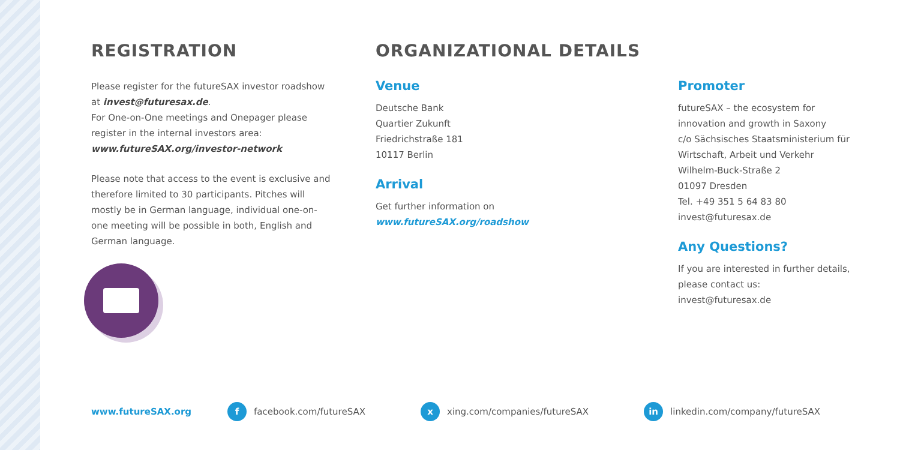REGISTRATION
Please register for the futureSAX investor roadshow at invest@futuresax.de.
For One-on-One meetings and Onepager please register in the internal investors area: www.futureSAX.org/investor-network
Please note that access to the event is exclusive and therefore limited to 30 participants. Pitches will mostly be in German language, individual one-on-one meeting will be possible in both, English and German language.
ORGANIZATIONAL DETAILS
Venue
Deutsche Bank
Quartier Zukunft
Friedrichstraße 181
10117 Berlin
Arrival
Get further information on
www.futureSAX.org/roadshow
Promoter
futureSAX – the ecosystem for innovation and growth in Saxony
c/o Sächsisches Staatsministerium für Wirtschaft, Arbeit und Verkehr
Wilhelm-Buck-Straße 2
01097 Dresden
Tel. +49 351 5 64 83 80
invest@futuresax.de
Any Questions?
If you are interested in further details, please contact us:
invest@futuresax.de
www.futureSAX.org f facebook.com/futureSAX x xing.com/companies/futureSAX in linkedin.com/company/futureSAX